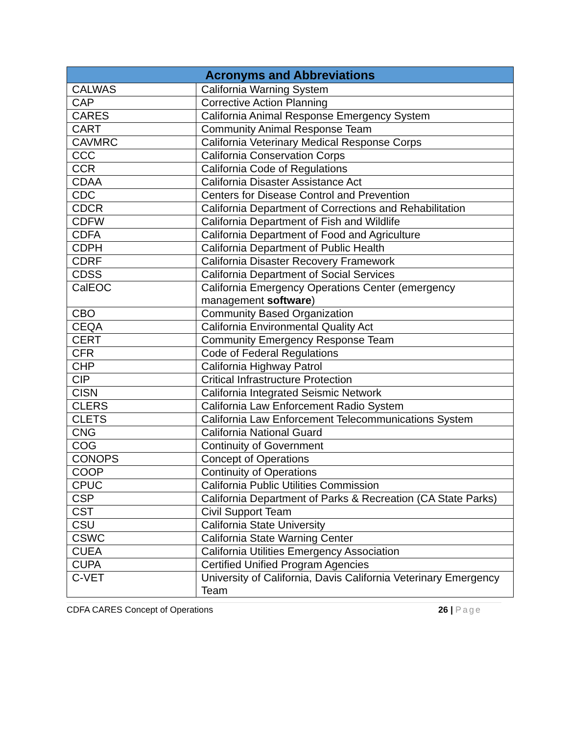| Acronyms and Abbreviations | |
| --- | --- |
| CALWAS | California Warning System |
| CAP | Corrective Action Planning |
| CARES | California Animal Response Emergency System |
| CART | Community Animal Response Team |
| CAVMRC | California Veterinary Medical Response Corps |
| CCC | California Conservation Corps |
| CCR | California Code of Regulations |
| CDAA | California Disaster Assistance Act |
| CDC | Centers for Disease Control and Prevention |
| CDCR | California Department of Corrections and Rehabilitation |
| CDFW | California Department of Fish and Wildlife |
| CDFA | California Department of Food and Agriculture |
| CDPH | California Department of Public Health |
| CDRF | California Disaster Recovery Framework |
| CDSS | California Department of Social Services |
| CalEOC | California Emergency Operations Center (emergency management software ) |
| CBO | Community Based Organization |
| CEQA | California Environmental Quality Act |
| CERT | Community Emergency Response Team |
| CFR | Code of Federal Regulations |
| CHP | California Highway Patrol |
| CIP | Critical Infrastructure Protection |
| CISN | California Integrated Seismic Network |
| CLERS | California Law Enforcement Radio System |
| CLETS | California Law Enforcement Telecommunications System |
| CNG | California National Guard |
| COG | Continuity of Government |
| CONOPS | Concept of Operations |
| COOP | Continuity of Operations |
| CPUC | California Public Utilities Commission |
| CSP | California Department of Parks & Recreation (CA State Parks) |
| CST | Civil Support Team |
| CSU | California State University |
| CSWC | California State Warning Center |
| CUEA | California Utilities Emergency Association |
| CUPA | Certified Unified Program Agencies |
| C-VET | University of California, Davis California Veterinary Emergency Team |
CDFA CARES Concept of Operations 26 | Page